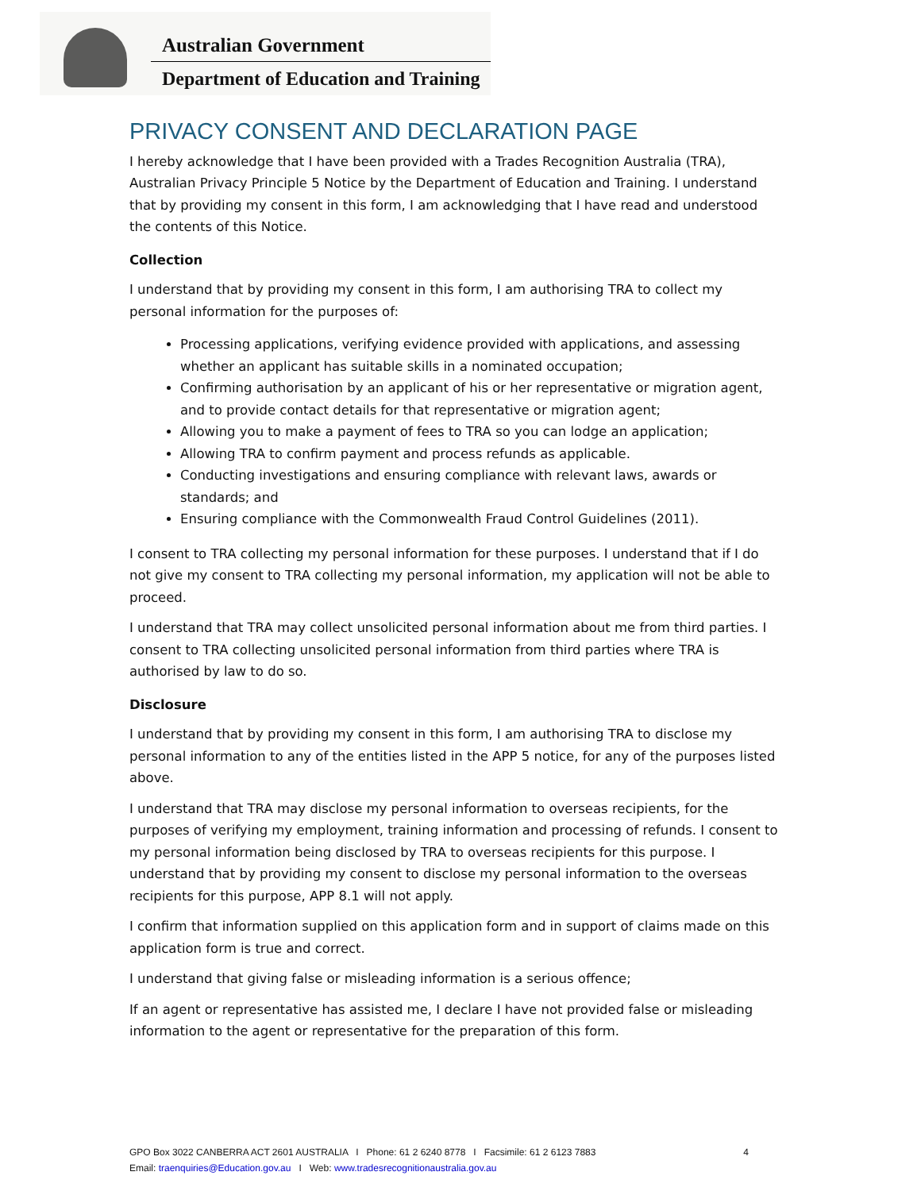Australian Government
Department of Education and Training
PRIVACY CONSENT AND DECLARATION PAGE
I hereby acknowledge that I have been provided with a Trades Recognition Australia (TRA), Australian Privacy Principle 5 Notice by the Department of Education and Training. I understand that by providing my consent in this form, I am acknowledging that I have read and understood the contents of this Notice.
Collection
I understand that by providing my consent in this form, I am authorising TRA to collect my personal information for the purposes of:
Processing applications, verifying evidence provided with applications, and assessing whether an applicant has suitable skills in a nominated occupation;
Confirming authorisation by an applicant of his or her representative or migration agent, and to provide contact details for that representative or migration agent;
Allowing you to make a payment of fees to TRA so you can lodge an application;
Allowing TRA to confirm payment and process refunds as applicable.
Conducting investigations and ensuring compliance with relevant laws, awards or standards; and
Ensuring compliance with the Commonwealth Fraud Control Guidelines (2011).
I consent to TRA collecting my personal information for these purposes. I understand that if I do not give my consent to TRA collecting my personal information, my application will not be able to proceed.
I understand that TRA may collect unsolicited personal information about me from third parties. I consent to TRA collecting unsolicited personal information from third parties where TRA is authorised by law to do so.
Disclosure
I understand that by providing my consent in this form, I am authorising TRA to disclose my personal information to any of the entities listed in the APP 5 notice, for any of the purposes listed above.
I understand that TRA may disclose my personal information to overseas recipients, for the purposes of verifying my employment, training information and processing of refunds. I consent to my personal information being disclosed by TRA to overseas recipients for this purpose. I understand that by providing my consent to disclose my personal information to the overseas recipients for this purpose, APP 8.1 will not apply.
I confirm that information supplied on this application form and in support of claims made on this application form is true and correct.
I understand that giving false or misleading information is a serious offence;
If an agent or representative has assisted me, I declare I have not provided false or misleading information to the agent or representative for the preparation of this form.
GPO Box 3022 CANBERRA ACT 2601 AUSTRALIA I Phone: 61 2 6240 8778 I Facsimile: 61 2 6123 7883 4
Email: traenquiries@Education.gov.au I Web: www.tradesrecognitionaustralia.gov.au